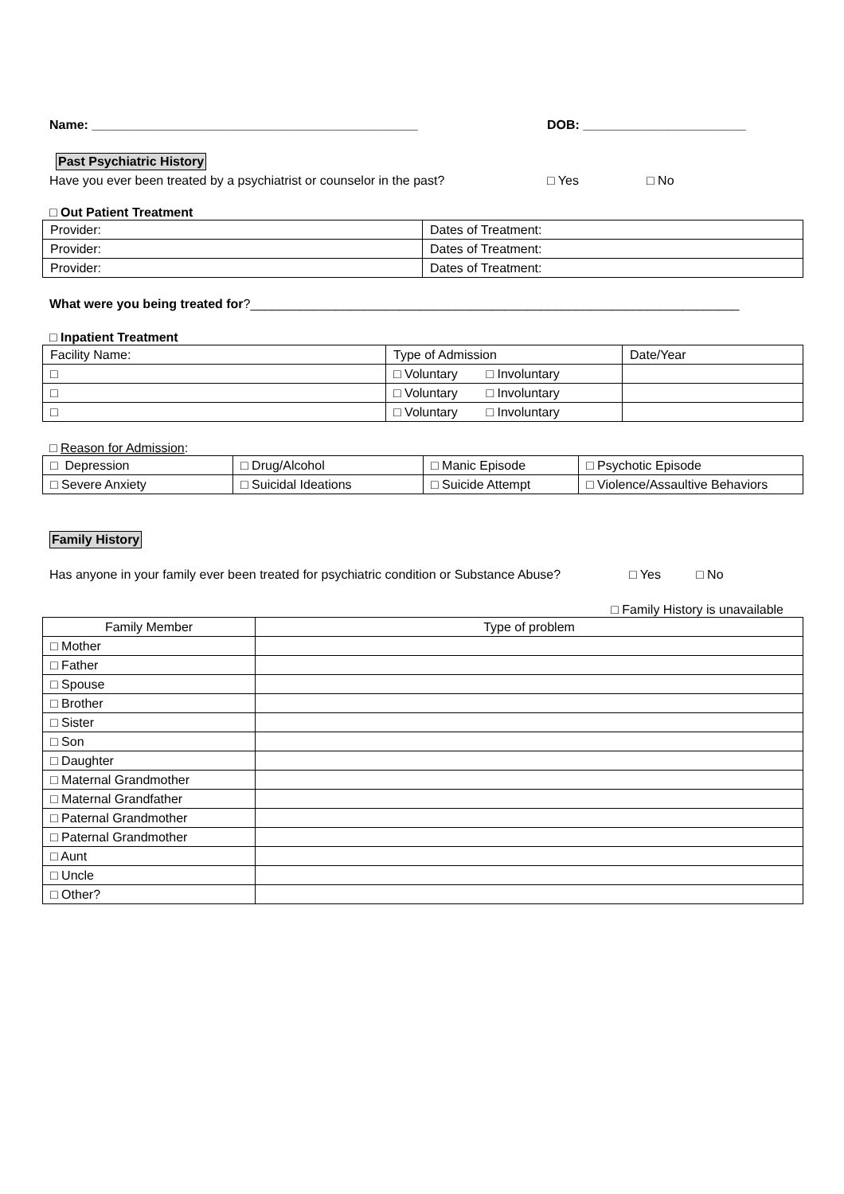Name: ______________________________________________ DOB: _______________________
Past Psychiatric History
Have you ever been treated by a psychiatrist or counselor in the past? □ Yes □ No
□ Out Patient Treatment
| Provider: | Dates of Treatment: |
| Provider: | Dates of Treatment: |
| Provider: | Dates of Treatment: |
What were you being treated for?_____________________________________________________________________
□ Inpatient Treatment
| Facility Name: | Type of Admission | Date/Year |
| □ | □ Voluntary □ Involuntary | |
| □ | □ Voluntary □ Involuntary | |
| □ | □ Voluntary □ Involuntary | |
□ Reason for Admission:
| □ Depression | □ Drug/Alcohol | □ Manic Episode | □ Psychotic Episode |
| □ Severe Anxiety | □ Suicidal Ideations | □ Suicide Attempt | □ Violence/Assaultive Behaviors |
Family History
Has anyone in your family ever been treated for psychiatric condition or Substance Abuse? □ Yes □ No
□ Family History is unavailable
| Family Member | Type of problem |
| □ Mother | |
| □ Father | |
| □ Spouse | |
| □ Brother | |
| □ Sister | |
| □ Son | |
| □ Daughter | |
| □ Maternal Grandmother | |
| □ Maternal Grandfather | |
| □ Paternal Grandmother | |
| □ Paternal Grandmother | |
| □ Aunt | |
| □ Uncle | |
| □ Other? | |